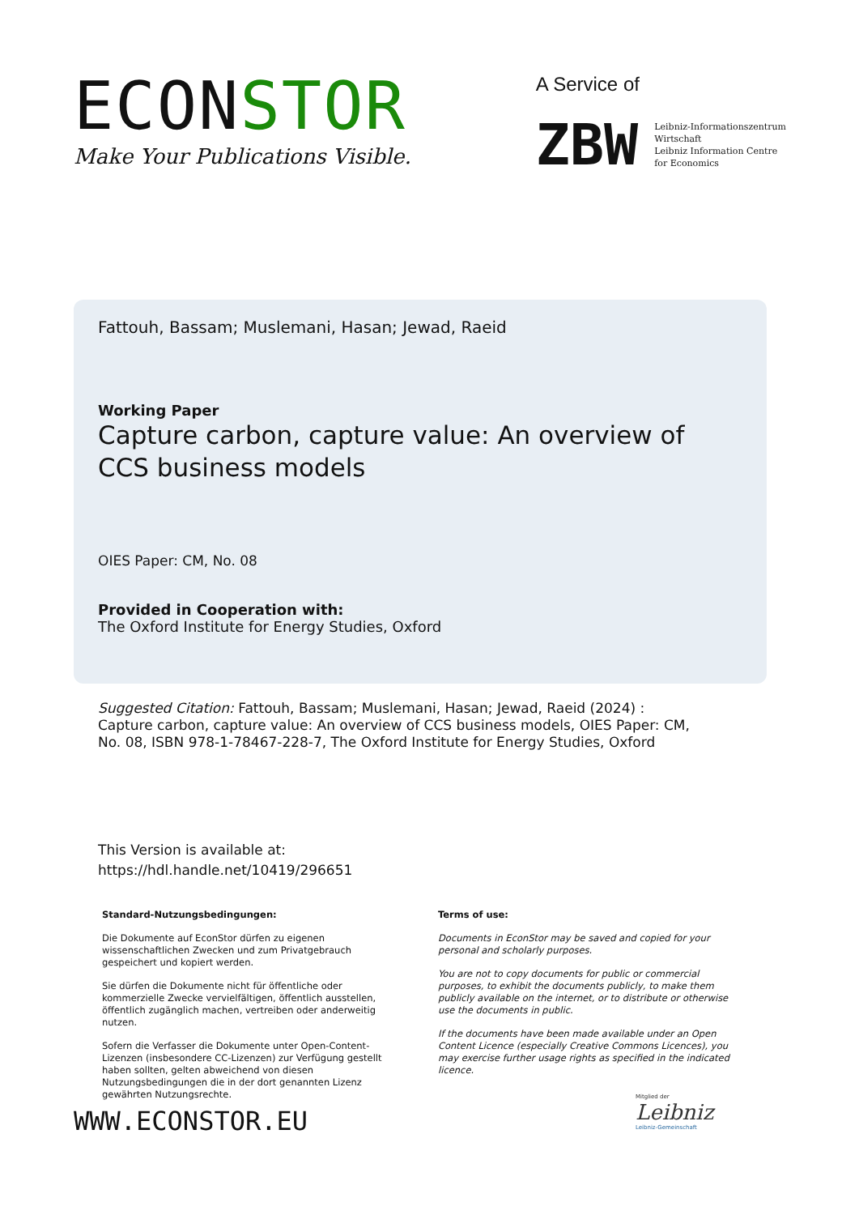ECONSTOR
Make Your Publications Visible.
A Service of
ZBW
Leibniz-Informationszentrum
Wirtschaft
Leibniz Information Centre
for Economics
Fattouh, Bassam; Muslemani, Hasan; Jewad, Raeid
Working Paper
Capture carbon, capture value: An overview of CCS business models
OIES Paper: CM, No. 08
Provided in Cooperation with:
The Oxford Institute for Energy Studies, Oxford
Suggested Citation: Fattouh, Bassam; Muslemani, Hasan; Jewad, Raeid (2024) : Capture carbon, capture value: An overview of CCS business models, OIES Paper: CM, No. 08, ISBN 978-1-78467-228-7, The Oxford Institute for Energy Studies, Oxford
This Version is available at:
https://hdl.handle.net/10419/296651
Standard-Nutzungsbedingungen:
Die Dokumente auf EconStor dürfen zu eigenen wissenschaftlichen Zwecken und zum Privatgebrauch gespeichert und kopiert werden.
Sie dürfen die Dokumente nicht für öffentliche oder kommerzielle Zwecke vervielfältigen, öffentlich ausstellen, öffentlich zugänglich machen, vertreiben oder anderweitig nutzen.
Sofern die Verfasser die Dokumente unter Open-Content-Lizenzen (insbesondere CC-Lizenzen) zur Verfügung gestellt haben sollten, gelten abweichend von diesen Nutzungsbedingungen die in der dort genannten Lizenz gewährten Nutzungsrechte.
Terms of use:
Documents in EconStor may be saved and copied for your personal and scholarly purposes.
You are not to copy documents for public or commercial purposes, to exhibit the documents publicly, to make them publicly available on the internet, or to distribute or otherwise use the documents in public.
If the documents have been made available under an Open Content Licence (especially Creative Commons Licences), you may exercise further usage rights as specified in the indicated licence.
WWW.ECONSTOR.EU
Mitglied der
Leibniz
Leibniz-Gemeinschaft